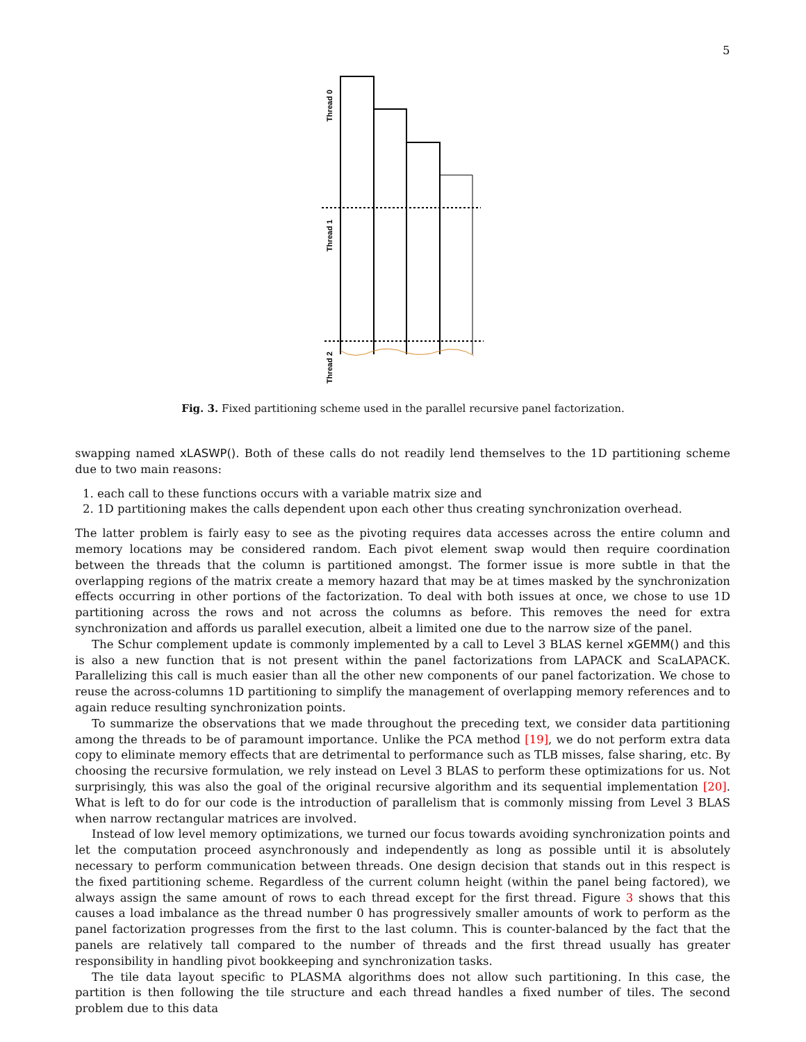5
Thread 0
Thread 1
Thread 2
Fig. 3. Fixed partitioning scheme used in the parallel recursive panel factorization.
swapping named xLASWP(). Both of these calls do not readily lend themselves to the 1D partitioning scheme due to two main reasons:
1. each call to these functions occurs with a variable matrix size and
2. 1D partitioning makes the calls dependent upon each other thus creating synchronization overhead.
The latter problem is fairly easy to see as the pivoting requires data accesses across the entire column and memory locations may be considered random. Each pivot element swap would then require coordination between the threads that the column is partitioned amongst. The former issue is more subtle in that the overlapping regions of the matrix create a memory hazard that may be at times masked by the synchronization effects occurring in other portions of the factorization. To deal with both issues at once, we chose to use 1D partitioning across the rows and not across the columns as before. This removes the need for extra synchronization and affords us parallel execution, albeit a limited one due to the narrow size of the panel.
The Schur complement update is commonly implemented by a call to Level 3 BLAS kernel xGEMM() and this is also a new function that is not present within the panel factorizations from LAPACK and ScaLAPACK. Parallelizing this call is much easier than all the other new components of our panel factorization. We chose to reuse the across-columns 1D partitioning to simplify the management of overlapping memory references and to again reduce resulting synchronization points.
To summarize the observations that we made throughout the preceding text, we consider data partitioning among the threads to be of paramount importance. Unlike the PCA method [19], we do not perform extra data copy to eliminate memory effects that are detrimental to performance such as TLB misses, false sharing, etc. By choosing the recursive formulation, we rely instead on Level 3 BLAS to perform these optimizations for us. Not surprisingly, this was also the goal of the original recursive algorithm and its sequential implementation [20]. What is left to do for our code is the introduction of parallelism that is commonly missing from Level 3 BLAS when narrow rectangular matrices are involved.
Instead of low level memory optimizations, we turned our focus towards avoiding synchronization points and let the computation proceed asynchronously and independently as long as possible until it is absolutely necessary to perform communication between threads. One design decision that stands out in this respect is the fixed partitioning scheme. Regardless of the current column height (within the panel being factored), we always assign the same amount of rows to each thread except for the first thread. Figure 3 shows that this causes a load imbalance as the thread number 0 has progressively smaller amounts of work to perform as the panel factorization progresses from the first to the last column. This is counter-balanced by the fact that the panels are relatively tall compared to the number of threads and the first thread usually has greater responsibility in handling pivot bookkeeping and synchronization tasks.
The tile data layout specific to PLASMA algorithms does not allow such partitioning. In this case, the partition is then following the tile structure and each thread handles a fixed number of tiles. The second problem due to this data